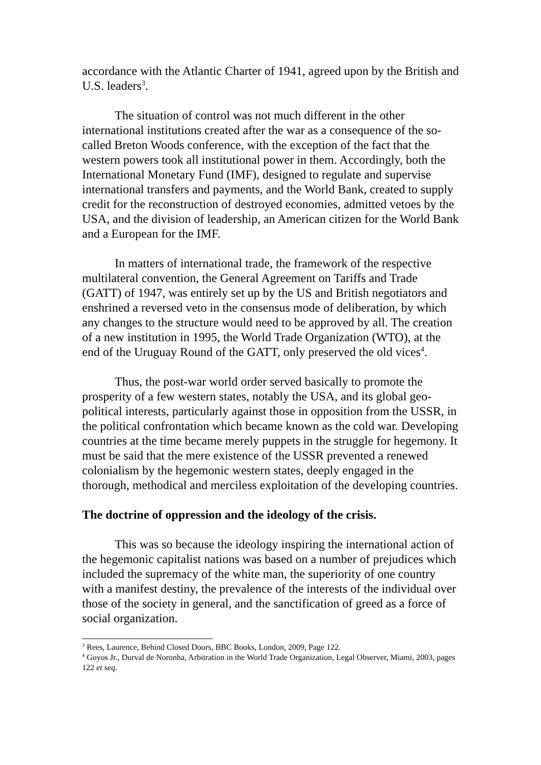accordance with the Atlantic Charter of 1941, agreed upon by the British and U.S. leaders<sup>3</sup>.
The situation of control was not much different in the other international institutions created after the war as a consequence of the so-called Breton Woods conference, with the exception of the fact that the western powers took all institutional power in them. Accordingly, both the International Monetary Fund (IMF), designed to regulate and supervise international transfers and payments, and the World Bank, created to supply credit for the reconstruction of destroyed economies, admitted vetoes by the USA, and the division of leadership, an American citizen for the World Bank and a European for the IMF.
In matters of international trade, the framework of the respective multilateral convention, the General Agreement on Tariffs and Trade (GATT) of 1947, was entirely set up by the US and British negotiators and enshrined a reversed veto in the consensus mode of deliberation, by which any changes to the structure would need to be approved by all. The creation of a new institution in 1995, the World Trade Organization (WTO), at the end of the Uruguay Round of the GATT, only preserved the old vices<sup>4</sup>.
Thus, the post-war world order served basically to promote the prosperity of a few western states, notably the USA, and its global geo-political interests, particularly against those in opposition from the USSR, in the political confrontation which became known as the cold war. Developing countries at the time became merely puppets in the struggle for hegemony. It must be said that the mere existence of the USSR prevented a renewed colonialism by the hegemonic western states, deeply engaged in the thorough, methodical and merciless exploitation of the developing countries.
The doctrine of oppression and the ideology of the crisis.
This was so because the ideology inspiring the international action of the hegemonic capitalist nations was based on a number of prejudices which included the supremacy of the white man, the superiority of one country with a manifest destiny, the prevalence of the interests of the individual over those of the society in general, and the sanctification of greed as a force of social organization.
<sup>3</sup> Rees, Laurence, Behind Closed Doors, BBC Books, London, 2009, Page 122.
<sup>4</sup> Goyos Jr., Durval de Noronha, Arbitration in the World Trade Organization, Legal Observer, Miami, 2003, pages 122 et seq.